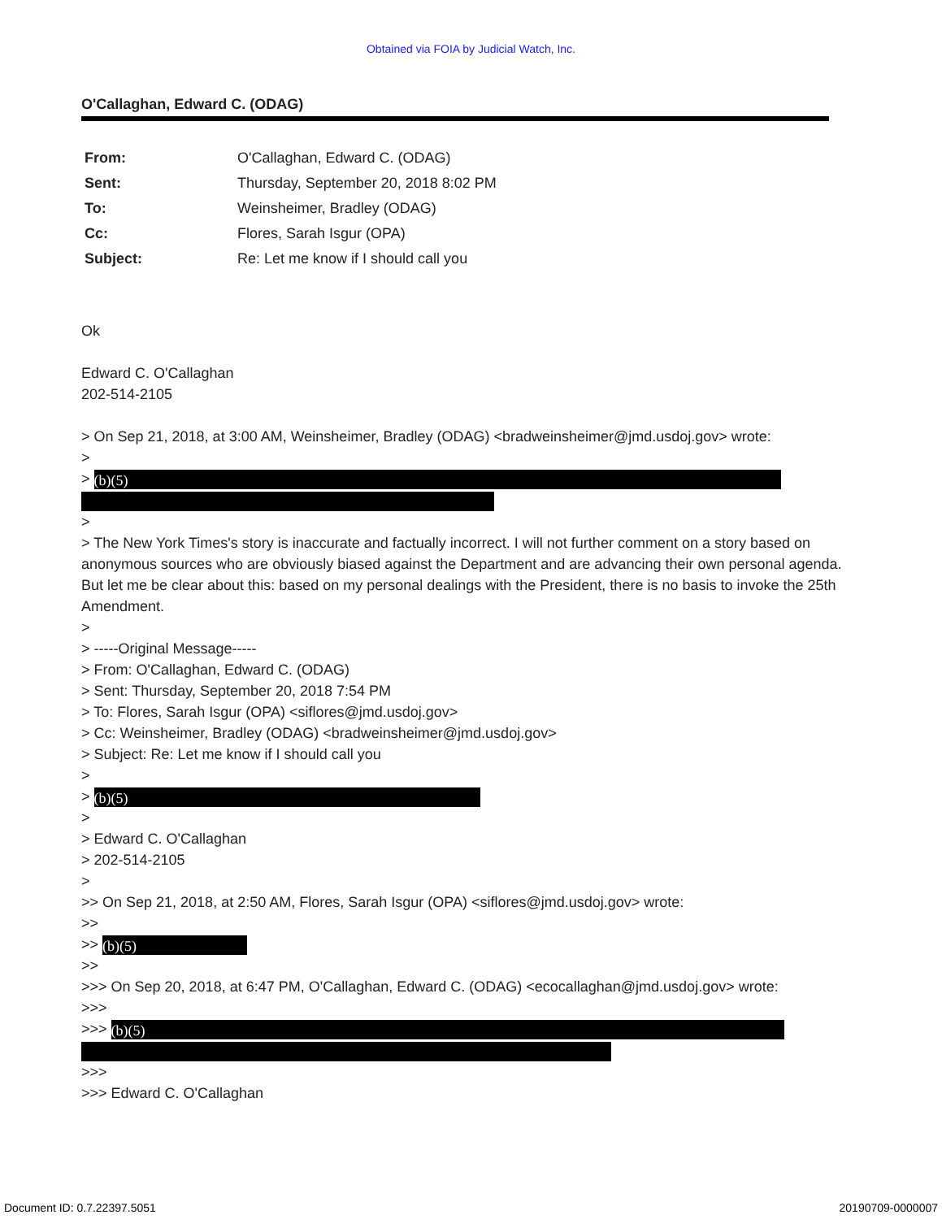Obtained via FOIA by Judicial Watch, Inc.
O'Callaghan, Edward C. (ODAG)
| From: | O'Callaghan, Edward C. (ODAG) |
| Sent: | Thursday, September 20, 2018 8:02 PM |
| To: | Weinsheimer, Bradley (ODAG) |
| Cc: | Flores, Sarah Isgur (OPA) |
| Subject: | Re: Let me know if I should call you |
Ok
Edward C. O'Callaghan
202-514-2105
> On Sep 21, 2018, at 3:00 AM, Weinsheimer, Bradley (ODAG) <bradweinsheimer@jmd.usdoj.gov> wrote:
>
> (b)(5)
>
> The New York Times's story is inaccurate and factually incorrect. I will not further comment on a story based on anonymous sources who are obviously biased against the Department and are advancing their own personal agenda. But let me be clear about this: based on my personal dealings with the President, there is no basis to invoke the 25th Amendment.
>
> -----Original Message-----
> From: O'Callaghan, Edward C. (ODAG)
> Sent: Thursday, September 20, 2018 7:54 PM
> To: Flores, Sarah Isgur (OPA) <siflores@jmd.usdoj.gov>
> Cc: Weinsheimer, Bradley (ODAG) <bradweinsheimer@jmd.usdoj.gov>
> Subject: Re: Let me know if I should call you
>
> (b)(5)
>
> Edward C. O'Callaghan
> 202-514-2105
>
>> On Sep 21, 2018, at 2:50 AM, Flores, Sarah Isgur (OPA) <siflores@jmd.usdoj.gov> wrote:
>>
>> (b)(5)
>>
>>> On Sep 20, 2018, at 6:47 PM, O'Callaghan, Edward C. (ODAG) <ecocallaghan@jmd.usdoj.gov> wrote:
>>>
>>> (b)(5)
>>>
>>> Edward C. O'Callaghan
Document ID: 0.7.22397.5051 20190709-0000007